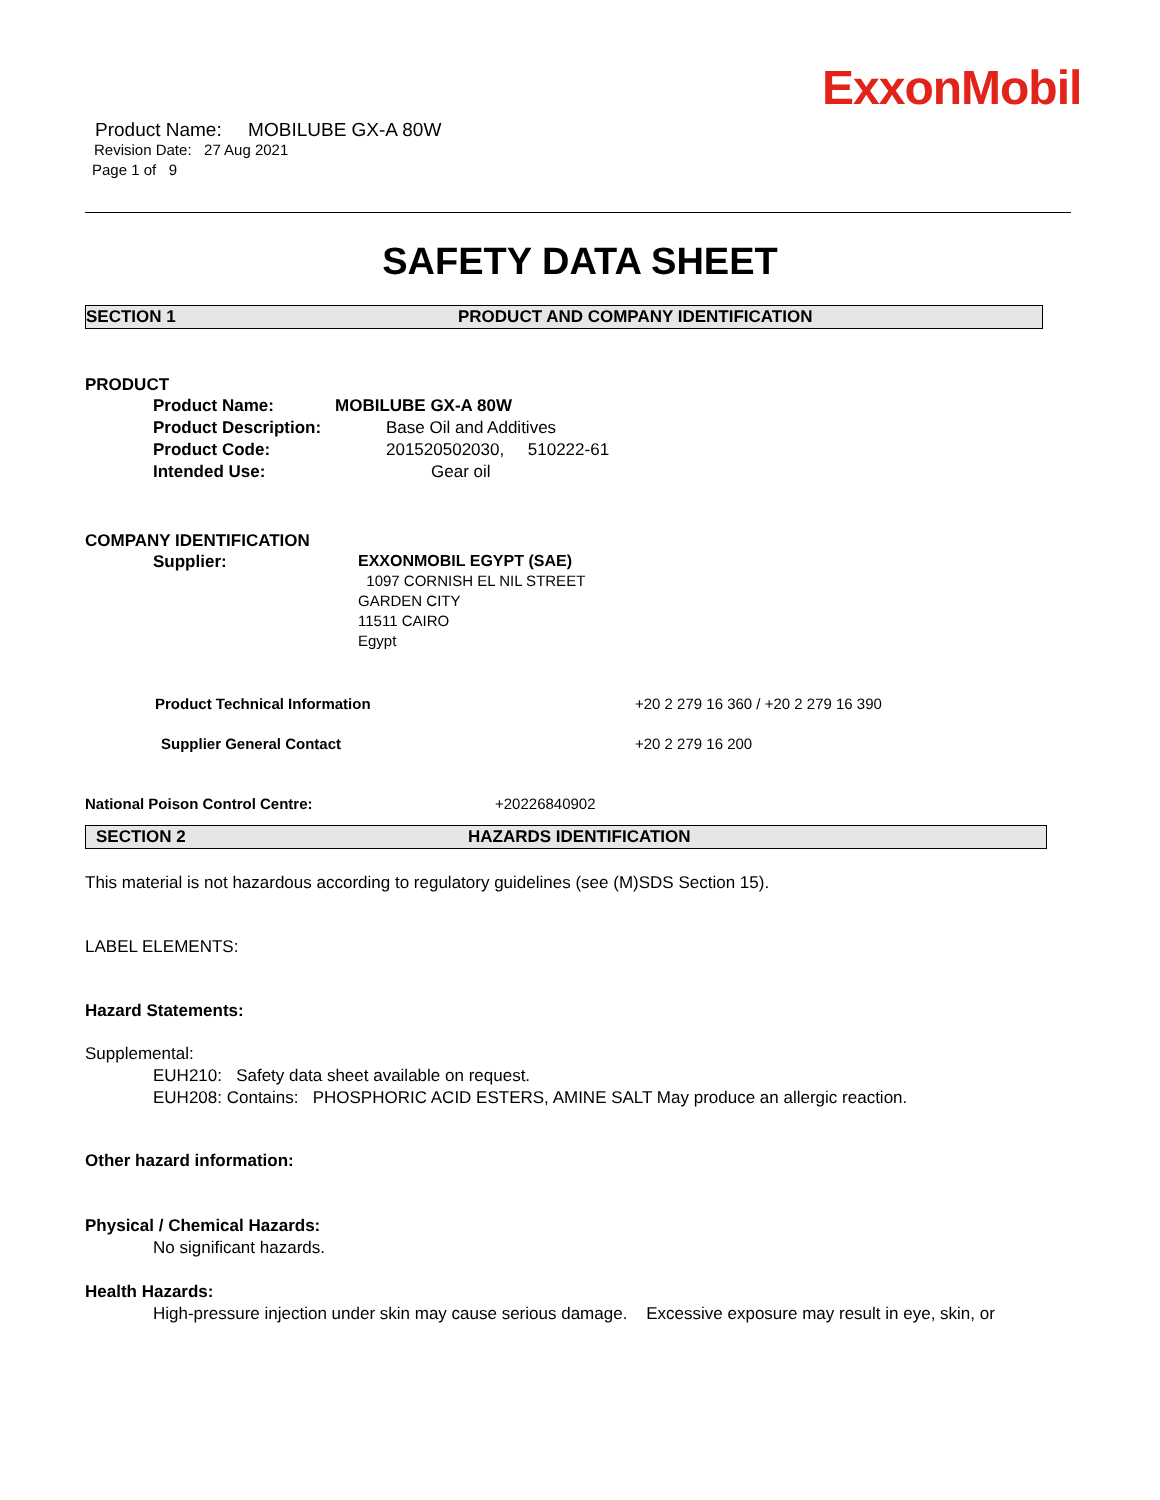ExxonMobil
Product Name: MOBILUBE GX-A 80W
Revision Date: 27 Aug 2021
Page 1 of 9
SAFETY DATA SHEET
SECTION 1 PRODUCT AND COMPANY IDENTIFICATION
PRODUCT
Product Name: MOBILUBE GX-A 80W
Product Description: Base Oil and Additives
Product Code: 201520502030, 510222-61
Intended Use: Gear oil
COMPANY IDENTIFICATION
Supplier: EXXONMOBIL EGYPT (SAE)
1097 CORNISH EL NIL STREET
GARDEN CITY
11511 CAIRO
Egypt
Product Technical Information +20 2 279 16 360 / +20 2 279 16 390
Supplier General Contact +20 2 279 16 200
National Poison Control Centre: +20226840902
SECTION 2 HAZARDS IDENTIFICATION
This material is not hazardous according to regulatory guidelines (see (M)SDS Section 15).
LABEL ELEMENTS:
Hazard Statements:
Supplemental:
EUH210: Safety data sheet available on request.
EUH208: Contains: PHOSPHORIC ACID ESTERS, AMINE SALT May produce an allergic reaction.
Other hazard information:
Physical / Chemical Hazards:
No significant hazards.
Health Hazards:
High-pressure injection under skin may cause serious damage. Excessive exposure may result in eye, skin, or